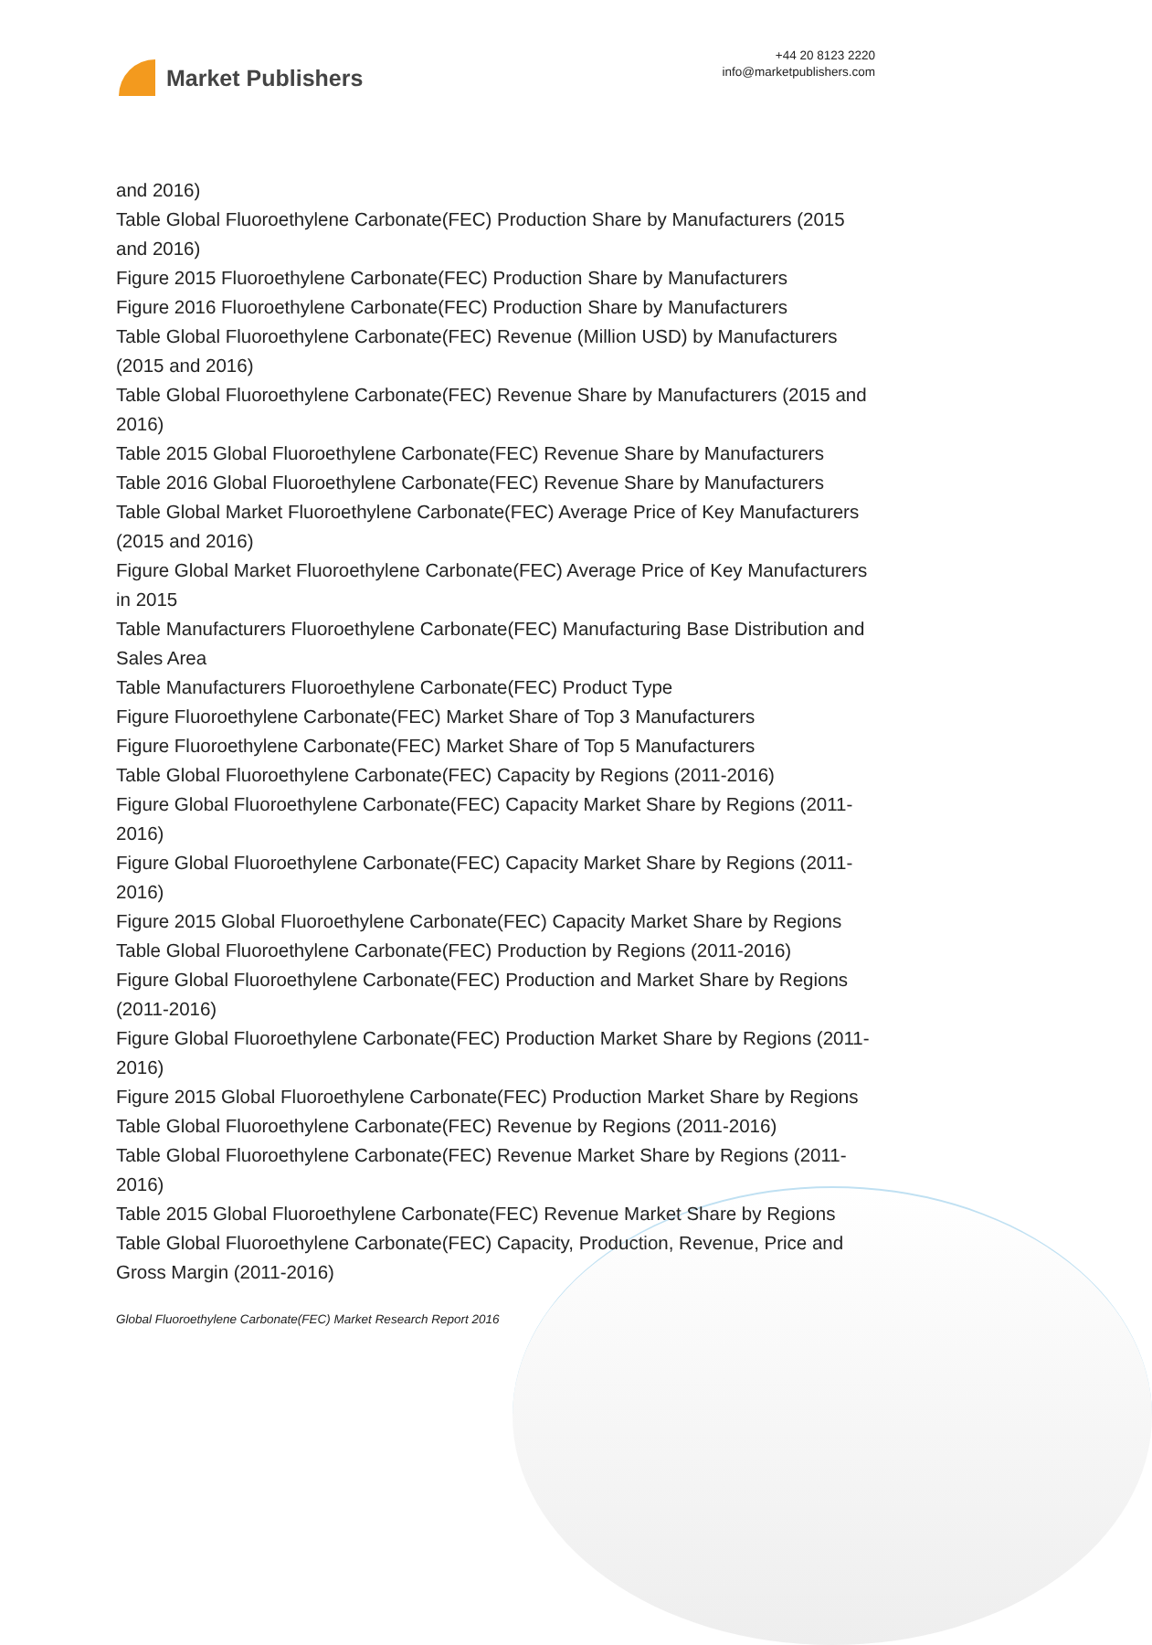Market Publishers
+44 20 8123 2220
info@marketpublishers.com
and 2016)
Table Global Fluoroethylene Carbonate(FEC) Production Share by Manufacturers (2015 and 2016)
Figure 2015 Fluoroethylene Carbonate(FEC) Production Share by Manufacturers
Figure 2016 Fluoroethylene Carbonate(FEC) Production Share by Manufacturers
Table Global Fluoroethylene Carbonate(FEC) Revenue (Million USD) by Manufacturers (2015 and 2016)
Table Global Fluoroethylene Carbonate(FEC) Revenue Share by Manufacturers (2015 and 2016)
Table 2015 Global Fluoroethylene Carbonate(FEC) Revenue Share by Manufacturers
Table 2016 Global Fluoroethylene Carbonate(FEC) Revenue Share by Manufacturers
Table Global Market Fluoroethylene Carbonate(FEC) Average Price of Key Manufacturers (2015 and 2016)
Figure Global Market Fluoroethylene Carbonate(FEC) Average Price of Key Manufacturers in 2015
Table Manufacturers Fluoroethylene Carbonate(FEC) Manufacturing Base Distribution and Sales Area
Table Manufacturers Fluoroethylene Carbonate(FEC) Product Type
Figure Fluoroethylene Carbonate(FEC) Market Share of Top 3 Manufacturers
Figure Fluoroethylene Carbonate(FEC) Market Share of Top 5 Manufacturers
Table Global Fluoroethylene Carbonate(FEC) Capacity by Regions (2011-2016)
Figure Global Fluoroethylene Carbonate(FEC) Capacity Market Share by Regions (2011-2016)
Figure Global Fluoroethylene Carbonate(FEC) Capacity Market Share by Regions (2011-2016)
Figure 2015 Global Fluoroethylene Carbonate(FEC) Capacity Market Share by Regions
Table Global Fluoroethylene Carbonate(FEC) Production by Regions (2011-2016)
Figure Global Fluoroethylene Carbonate(FEC) Production and Market Share by Regions (2011-2016)
Figure Global Fluoroethylene Carbonate(FEC) Production Market Share by Regions (2011-2016)
Figure 2015 Global Fluoroethylene Carbonate(FEC) Production Market Share by Regions
Table Global Fluoroethylene Carbonate(FEC) Revenue by Regions (2011-2016)
Table Global Fluoroethylene Carbonate(FEC) Revenue Market Share by Regions (2011-2016)
Table 2015 Global Fluoroethylene Carbonate(FEC) Revenue Market Share by Regions
Table Global Fluoroethylene Carbonate(FEC) Capacity, Production, Revenue, Price and Gross Margin (2011-2016)
Global Fluoroethylene Carbonate(FEC) Market Research Report 2016